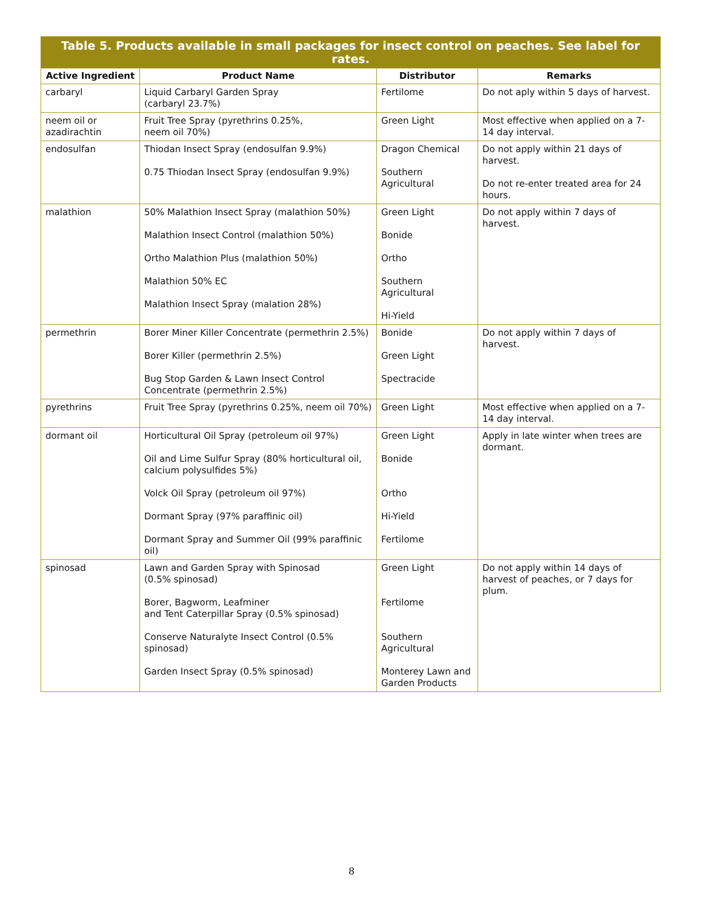Table 5. Products available in small packages for insect control on peaches. See label for rates.
| Active Ingredient | Product Name | Distributor | Remarks |
| --- | --- | --- | --- |
| carbaryl | Liquid Carbaryl Garden Spray (carbaryl 23.7%) | Fertilome | Do not aply within 5 days of harvest. |
| neem oil or azadirachtin | Fruit Tree Spray (pyrethrins 0.25%, neem oil 70%) | Green Light | Most effective when applied on a 7-14 day interval. |
| endosulfan | Thiodan Insect Spray (endosulfan 9.9%) 0.75 Thiodan Insect Spray (endosulfan 9.9%) | Dragon Chemical Southern Agricultural | Do not apply within 21 days of harvest. Do not re-enter treated area for 24 hours. |
| malathion | 50% Malathion Insect Spray (malathion 50%) Malathion Insect Control (malathion 50%) Ortho Malathion Plus (malathion 50%) Malathion 50% EC Malathion Insect Spray (malation 28%) | Green Light Bonide Ortho Southern Agricultural Hi-Yield | Do not apply within 7 days of harvest. |
| permethrin | Borer Miner Killer Concentrate (permethrin 2.5%) Borer Killer (permethrin 2.5%) Bug Stop Garden & Lawn Insect Control Concentrate (permethrin 2.5%) | Bonide Green Light Spectracide | Do not apply within 7 days of harvest. |
| pyrethrins | Fruit Tree Spray (pyrethrins 0.25%, neem oil 70%) | Green Light | Most effective when applied on a 7-14 day interval. |
| dormant oil | Horticultural Oil Spray (petroleum oil 97%) Oil and Lime Sulfur Spray (80% horticultural oil, calcium polysulfides 5%) Volck Oil Spray (petroleum oil 97%) Dormant Spray (97% paraffinic oil) Dormant Spray and Summer Oil (99% paraffinic oil) | Green Light Bonide Ortho Hi-Yield Fertilome | Apply in late winter when trees are dormant. |
| spinosad | Lawn and Garden Spray with Spinosad (0.5% spinosad) Borer, Bagworm, Leafminer and Tent Caterpillar Spray (0.5% spinosad) Conserve Naturalyte Insect Control (0.5% spinosad) Garden Insect Spray (0.5% spinosad) | Green Light Fertilome Southern Agricultural Monterey Lawn and Garden Products | Do not apply within 14 days of harvest of peaches, or 7 days for plum. |
8